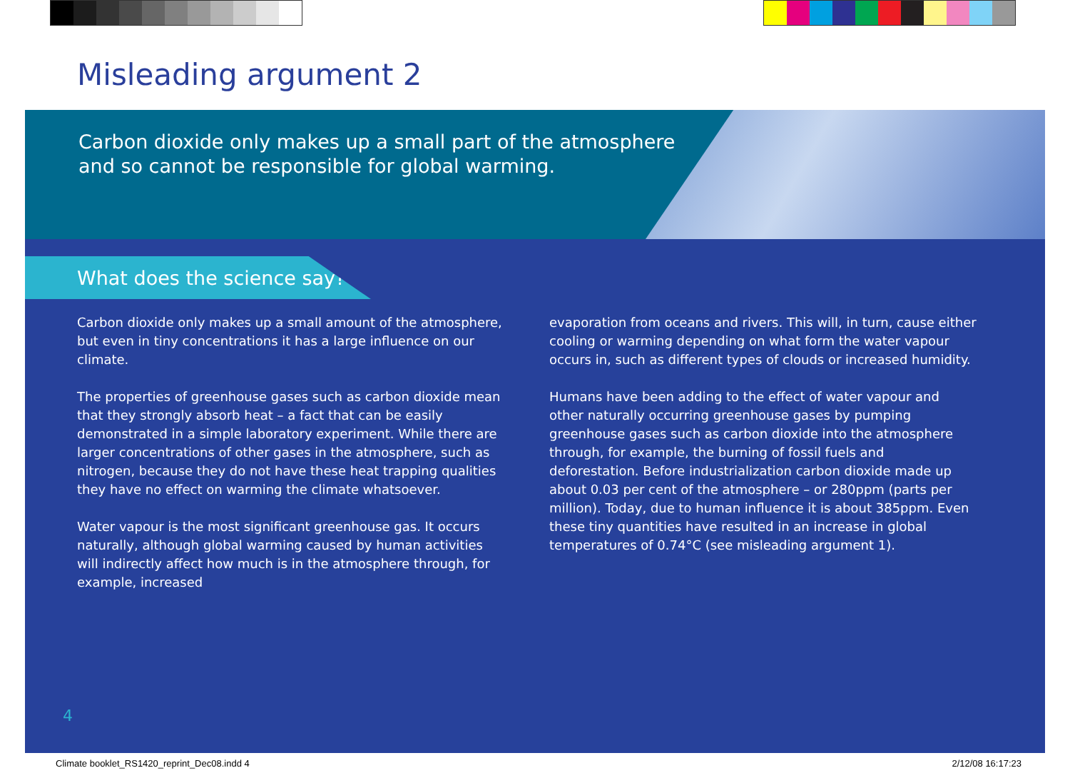Misleading argument 2
Carbon dioxide only makes up a small part of the atmosphere
and so cannot be responsible for global warming.
What does the science say?
Carbon dioxide only makes up a small amount of the atmosphere, but even in tiny concentrations it has a large influence on our climate.
The properties of greenhouse gases such as carbon dioxide mean that they strongly absorb heat – a fact that can be easily demonstrated in a simple laboratory experiment. While there are larger concentrations of other gases in the atmosphere, such as nitrogen, because they do not have these heat trapping qualities they have no effect on warming the climate whatsoever.
Water vapour is the most significant greenhouse gas. It occurs naturally, although global warming caused by human activities will indirectly affect how much is in the atmosphere through, for example, increased
evaporation from oceans and rivers. This will, in turn, cause either cooling or warming depending on what form the water vapour occurs in, such as different types of clouds or increased humidity.
Humans have been adding to the effect of water vapour and other naturally occurring greenhouse gases by pumping greenhouse gases such as carbon dioxide into the atmosphere through, for example, the burning of fossil fuels and deforestation. Before industrialization carbon dioxide made up about 0.03 per cent of the atmosphere – or 280ppm (parts per million). Today, due to human influence it is about 385ppm. Even these tiny quantities have resulted in an increase in global temperatures of 0.74°C (see misleading argument 1).
4
Climate booklet_RS1420_reprint_Dec08.indd 4 2/12/08 16:17:23